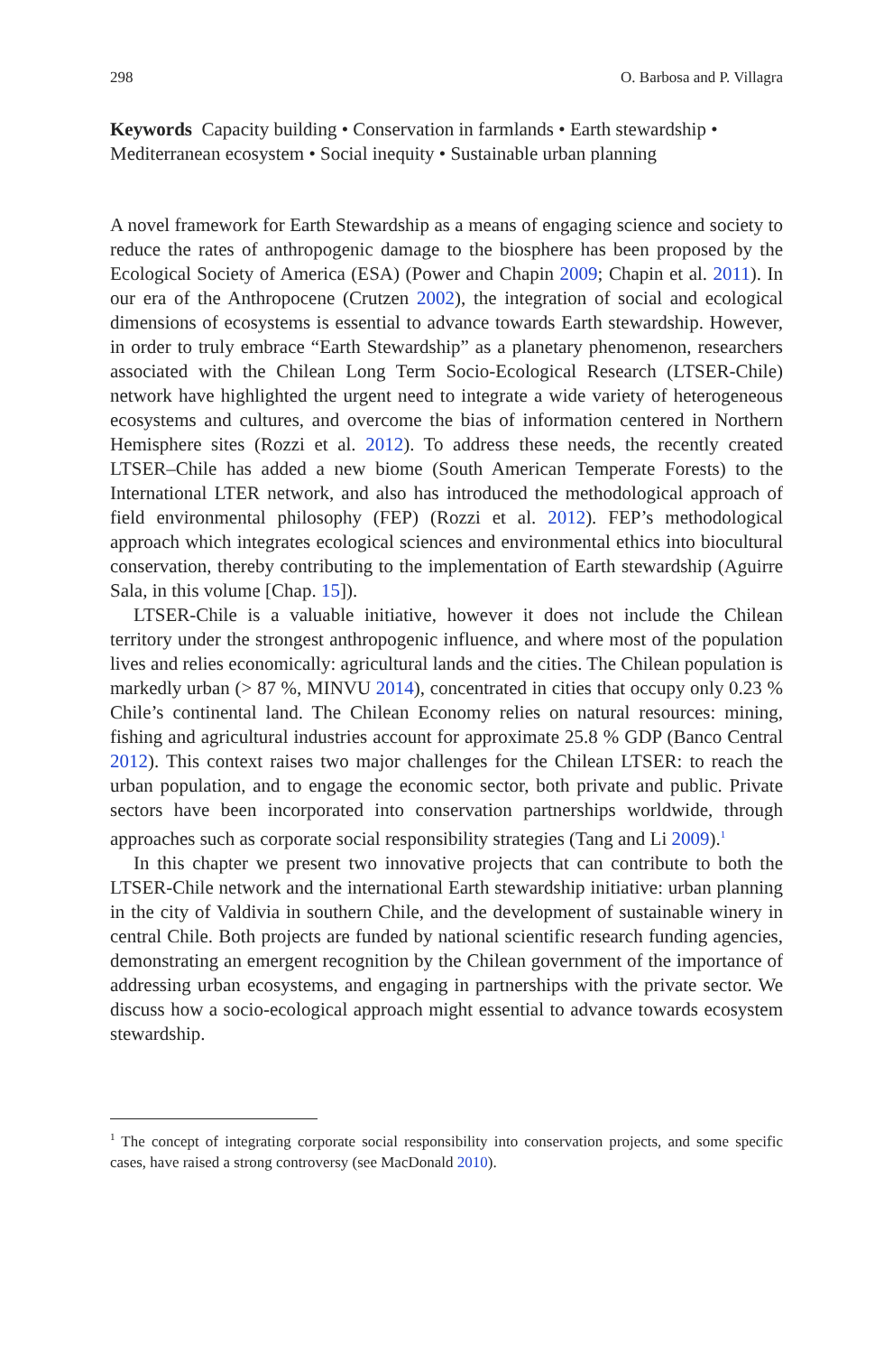298 O. Barbosa and P. Villagra
Keywords Capacity building • Conservation in farmlands • Earth stewardship • Mediterranean ecosystem • Social inequity • Sustainable urban planning
A novel framework for Earth Stewardship as a means of engaging science and society to reduce the rates of anthropogenic damage to the biosphere has been proposed by the Ecological Society of America (ESA) (Power and Chapin 2009; Chapin et al. 2011). In our era of the Anthropocene (Crutzen 2002), the integration of social and ecological dimensions of ecosystems is essential to advance towards Earth stewardship. However, in order to truly embrace “Earth Stewardship” as a planetary phenomenon, researchers associated with the Chilean Long Term Socio-Ecological Research (LTSER-Chile) network have highlighted the urgent need to integrate a wide variety of heterogeneous ecosystems and cultures, and overcome the bias of information centered in Northern Hemisphere sites (Rozzi et al. 2012). To address these needs, the recently created LTSER–Chile has added a new biome (South American Temperate Forests) to the International LTER network, and also has introduced the methodological approach of field environmental philosophy (FEP) (Rozzi et al. 2012). FEP’s methodological approach which integrates ecological sciences and environmental ethics into biocultural conservation, thereby contributing to the implementation of Earth stewardship (Aguirre Sala, in this volume [Chap. 15]).
LTSER-Chile is a valuable initiative, however it does not include the Chilean territory under the strongest anthropogenic influence, and where most of the population lives and relies economically: agricultural lands and the cities. The Chilean population is markedly urban (> 87 %, MINVU 2014), concentrated in cities that occupy only 0.23 % Chile’s continental land. The Chilean Economy relies on natural resources: mining, fishing and agricultural industries account for approximate 25.8 % GDP (Banco Central 2012). This context raises two major challenges for the Chilean LTSER: to reach the urban population, and to engage the economic sector, both private and public. Private sectors have been incorporated into conservation partnerships worldwide, through approaches such as corporate social responsibility strategies (Tang and Li 2009).<sup>1</sup>
In this chapter we present two innovative projects that can contribute to both the LTSER-Chile network and the international Earth stewardship initiative: urban planning in the city of Valdivia in southern Chile, and the development of sustainable winery in central Chile. Both projects are funded by national scientific research funding agencies, demonstrating an emergent recognition by the Chilean government of the importance of addressing urban ecosystems, and engaging in partnerships with the private sector. We discuss how a socio-ecological approach might essential to advance towards ecosystem stewardship.
<sup>1</sup> The concept of integrating corporate social responsibility into conservation projects, and some specific cases, have raised a strong controversy (see MacDonald 2010).